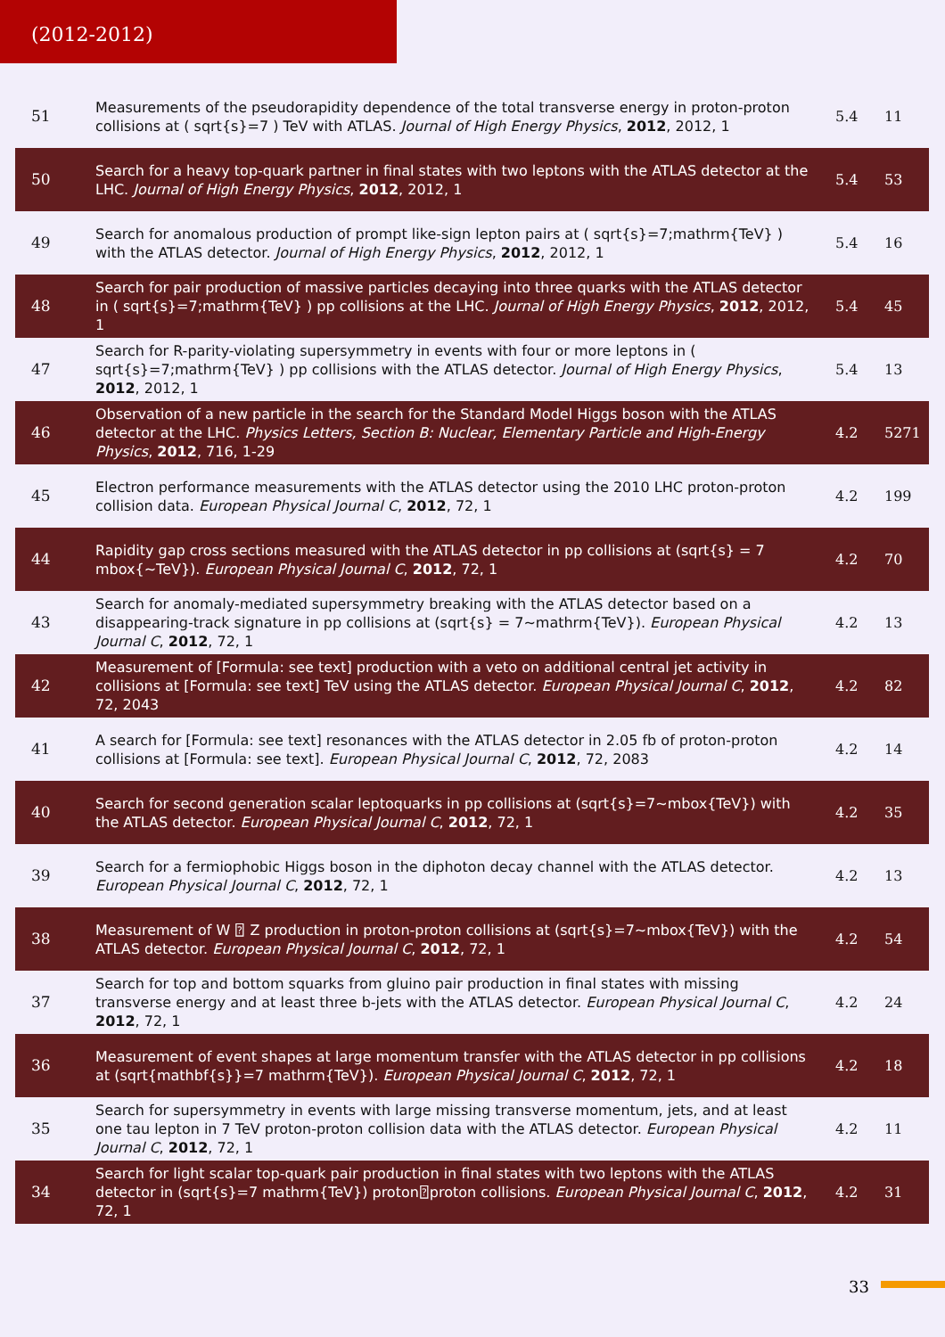(2012-2012)
| 51 | Measurements of the pseudorapidity dependence of the total transverse energy in proton-proton collisions at ( sqrt{s}=7 ) TeV with ATLAS. Journal of High Energy Physics , 2012 , 2012, 1 | 5.4 | 11 |
| 50 | Search for a heavy top-quark partner in final states with two leptons with the ATLAS detector at the LHC. Journal of High Energy Physics , 2012 , 2012, 1 | 5.4 | 53 |
| 49 | Search for anomalous production of prompt like-sign lepton pairs at ( sqrt{s}=7;mathrm{TeV} ) with the ATLAS detector. Journal of High Energy Physics , 2012 , 2012, 1 | 5.4 | 16 |
| 48 | Search for pair production of massive particles decaying into three quarks with the ATLAS detector in ( sqrt{s}=7;mathrm{TeV} ) pp collisions at the LHC. Journal of High Energy Physics , 2012 , 2012, 1 | 5.4 | 45 |
| 47 | Search for R-parity-violating supersymmetry in events with four or more leptons in ( sqrt{s}=7;mathrm{TeV} ) pp collisions with the ATLAS detector. Journal of High Energy Physics , 2012 , 2012, 1 | 5.4 | 13 |
| 46 | Observation of a new particle in the search for the Standard Model Higgs boson with the ATLAS detector at the LHC. Physics Letters, Section B: Nuclear, Elementary Particle and High-Energy Physics , 2012 , 716, 1-29 | 4.2 | 5271 |
| 45 | Electron performance measurements with the ATLAS detector using the 2010 LHC proton-proton collision data. European Physical Journal C , 2012 , 72, 1 | 4.2 | 199 |
| 44 | Rapidity gap cross sections measured with the ATLAS detector in pp collisions at (sqrt{s} = 7 mbox{~TeV}). European Physical Journal C , 2012 , 72, 1 | 4.2 | 70 |
| 43 | Search for anomaly-mediated supersymmetry breaking with the ATLAS detector based on a disappearing-track signature in pp collisions at (sqrt{s} = 7~mathrm{TeV}). European Physical Journal C , 2012 , 72, 1 | 4.2 | 13 |
| 42 | Measurement of [Formula: see text] production with a veto on additional central jet activity in collisions at [Formula: see text] TeV using the ATLAS detector. European Physical Journal C , 2012 , 72, 2043 | 4.2 | 82 |
| 41 | A search for [Formula: see text] resonances with the ATLAS detector in 2.05 fb of proton-proton collisions at [Formula: see text]. European Physical Journal C , 2012 , 72, 2083 | 4.2 | 14 |
| 40 | Search for second generation scalar leptoquarks in pp collisions at (sqrt{s}=7~mbox{TeV}) with the ATLAS detector. European Physical Journal C , 2012 , 72, 1 | 4.2 | 35 |
| 39 | Search for a fermiophobic Higgs boson in the diphoton decay channel with the ATLAS detector. European Physical Journal C , 2012 , 72, 1 | 4.2 | 13 |
| 38 | Measurement of W ⍰ Z production in proton-proton collisions at (sqrt{s}=7~mbox{TeV}) with the ATLAS detector. European Physical Journal C , 2012 , 72, 1 | 4.2 | 54 |
| 37 | Search for top and bottom squarks from gluino pair production in final states with missing transverse energy and at least three b-jets with the ATLAS detector. European Physical Journal C , 2012 , 72, 1 | 4.2 | 24 |
| 36 | Measurement of event shapes at large momentum transfer with the ATLAS detector in pp collisions at (sqrt{mathbf{s}}=7 mathrm{TeV}). European Physical Journal C , 2012 , 72, 1 | 4.2 | 18 |
| 35 | Search for supersymmetry in events with large missing transverse momentum, jets, and at least one tau lepton in 7 TeV proton-proton collision data with the ATLAS detector. European Physical Journal C , 2012 , 72, 1 | 4.2 | 11 |
| 34 | Search for light scalar top-quark pair production in final states with two leptons with the ATLAS detector in (sqrt{s}=7 mathrm{TeV}) proton⍰proton collisions. European Physical Journal C , 2012 , 72, 1 | 4.2 | 31 |
33